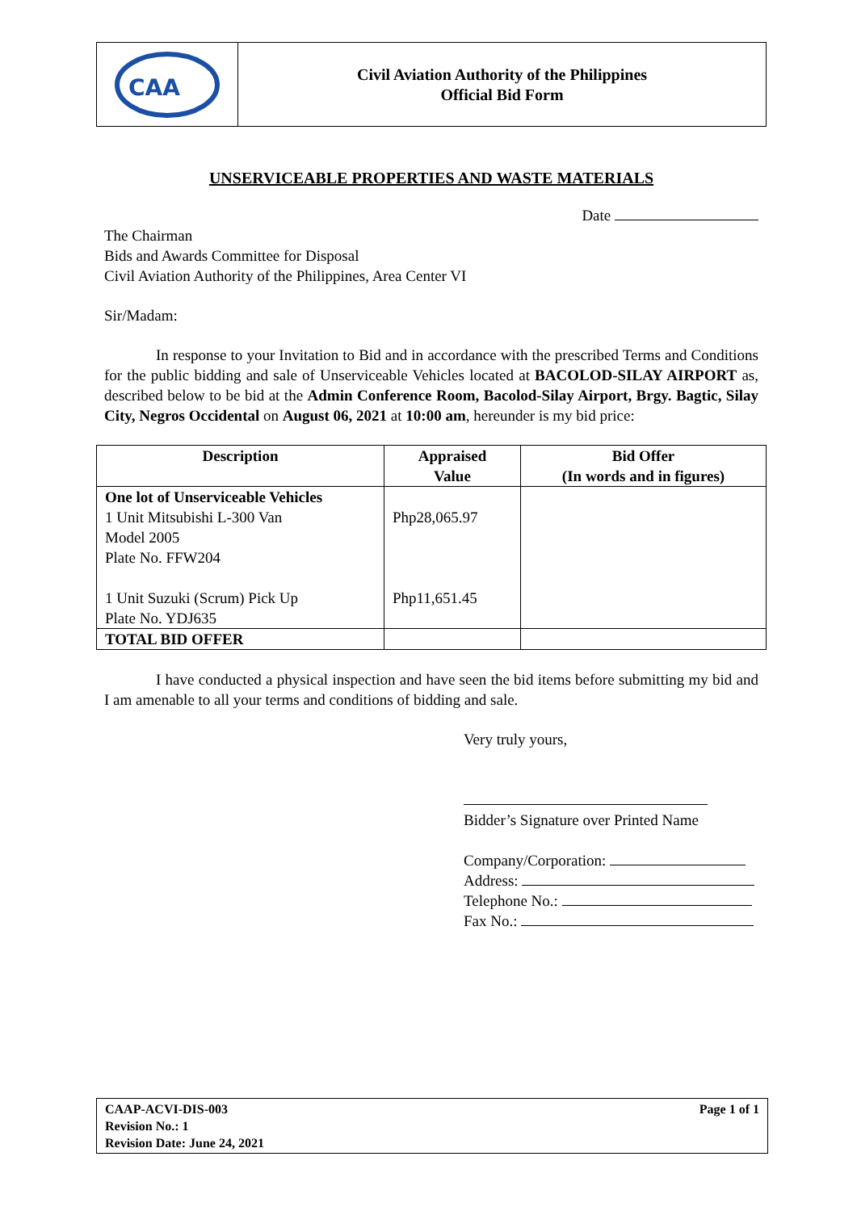CAA
Civil Aviation Authority of the Philippines
Official Bid Form
UNSERVICEABLE PROPERTIES AND WASTE MATERIALS
Date
The Chairman
Bids and Awards Committee for Disposal
Civil Aviation Authority of the Philippines, Area Center VI
Sir/Madam:
In response to your Invitation to Bid and in accordance with the prescribed Terms and Conditions for the public bidding and sale of Unserviceable Vehicles located at BACOLOD-SILAY AIRPORT as, described below to be bid at the Admin Conference Room, Bacolod-Silay Airport, Brgy. Bagtic, Silay City, Negros Occidental on August 06, 2021 at 10:00 am, hereunder is my bid price:
| Description | Appraised Value | Bid Offer (In words and in figures) |
| --- | --- | --- |
| One lot of Unserviceable Vehicles 1 Unit Mitsubishi L-300 Van Model 2005 Plate No. FFW204 1 Unit Suzuki (Scrum) Pick Up Plate No. YDJ635 | Php28,065.97 Php11,651.45 | |
| TOTAL BID OFFER | | |
I have conducted a physical inspection and have seen the bid items before submitting my bid and I am amenable to all your terms and conditions of bidding and sale.
Very truly yours,
Bidder’s Signature over Printed Name
Company/Corporation:
Address:
Telephone No.:
Fax No.:
CAAP-ACVI-DIS-003
Revision No.: 1
Revision Date: June 24, 2021
Page 1 of 1